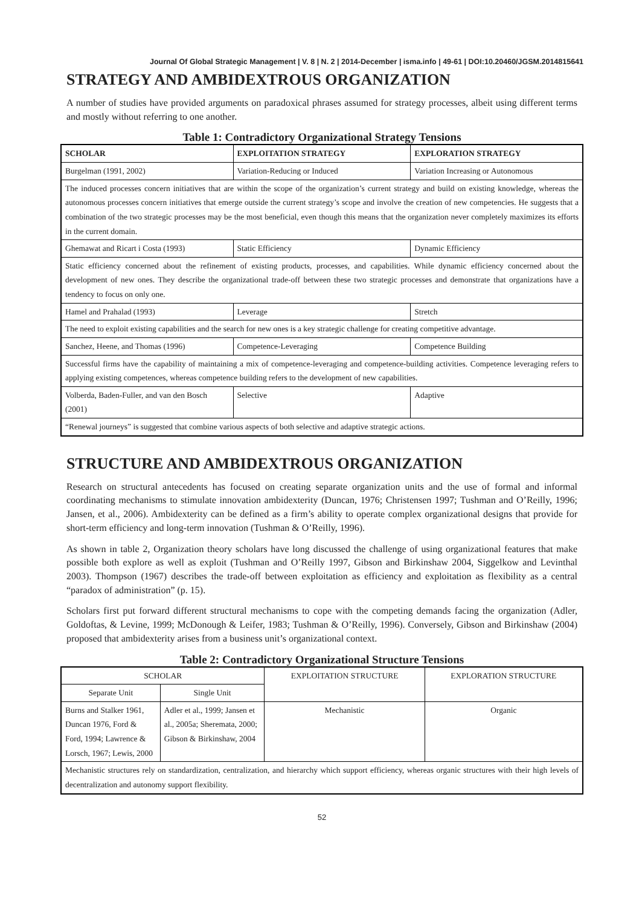Journal Of Global Strategic Management | V. 8 | N. 2 | 2014-December | isma.info | 49-61 | DOI:10.20460/JGSM.2014815641
STRATEGY AND AMBIDEXTROUS ORGANIZATION
A number of studies have provided arguments on paradoxical phrases assumed for strategy processes, albeit using different terms and mostly without referring to one another.
Table 1: Contradictory Organizational Strategy Tensions
| SCHOLAR | EXPLOITATION STRATEGY | EXPLORATION STRATEGY |
| --- | --- | --- |
| Burgelman (1991, 2002) | Variation-Reducing or Induced | Variation Increasing or Autonomous |
| The induced processes concern initiatives that are within the scope of the organization’s current strategy and build on existing knowledge, whereas the autonomous processes concern initiatives that emerge outside the current strategy’s scope and involve the creation of new competencies. He suggests that a combination of the two strategic processes may be the most beneficial, even though this means that the organization never completely maximizes its efforts in the current domain. | | |
| Ghemawat and Ricart i Costa (1993) | Static Efficiency | Dynamic Efficiency |
| Static efficiency concerned about the refinement of existing products, processes, and capabilities. While dynamic efficiency concerned about the development of new ones. They describe the organizational trade-off between these two strategic processes and demonstrate that organizations have a tendency to focus on only one. | | |
| Hamel and Prahalad (1993) | Leverage | Stretch |
| The need to exploit existing capabilities and the search for new ones is a key strategic challenge for creating competitive advantage. | | |
| Sanchez, Heene, and Thomas (1996) | Competence-Leveraging | Competence Building |
| Successful firms have the capability of maintaining a mix of competence-leveraging and competence-building activities. Competence leveraging refers to applying existing competences, whereas competence building refers to the development of new capabilities. | | |
| Volberda, Baden-Fuller, and van den Bosch (2001) | Selective | Adaptive |
| “Renewal journeys” is suggested that combine various aspects of both selective and adaptive strategic actions. | | |
STRUCTURE AND AMBIDEXTROUS ORGANIZATION
Research on structural antecedents has focused on creating separate organization units and the use of formal and informal coordinating mechanisms to stimulate innovation ambidexterity (Duncan, 1976; Christensen 1997; Tushman and O’Reilly, 1996; Jansen, et al., 2006). Ambidexterity can be defined as a firm’s ability to operate complex organizational designs that provide for short-term efficiency and long-term innovation (Tushman & O’Reilly, 1996).
As shown in table 2, Organization theory scholars have long discussed the challenge of using organizational features that make possible both explore as well as exploit (Tushman and O’Reilly 1997, Gibson and Birkinshaw 2004, Siggelkow and Levinthal 2003). Thompson (1967) describes the trade-off between exploitation as efficiency and exploitation as flexibility as a central “paradox of administration” (p. 15).
Scholars first put forward different structural mechanisms to cope with the competing demands facing the organization (Adler, Goldoftas, & Levine, 1999; McDonough & Leifer, 1983; Tushman & O’Reilly, 1996). Conversely, Gibson and Birkinshaw (2004) proposed that ambidexterity arises from a business unit’s organizational context.
Table 2: Contradictory Organizational Structure Tensions
| SCHOLAR | | EXPLOITATION STRUCTURE | EXPLORATION STRUCTURE |
| --- | --- | --- | --- |
| Separate Unit | Single Unit | | |
| Burns and Stalker 1961, Duncan 1976, Ford & Ford, 1994; Lawrence & Lorsch, 1967; Lewis, 2000 | Adler et al., 1999; Jansen et al., 2005a; Sheremata, 2000; Gibson & Birkinshaw, 2004 | Mechanistic | Organic |
| Mechanistic structures rely on standardization, centralization, and hierarchy which support efficiency, whereas organic structures with their high levels of decentralization and autonomy support flexibility. | | | |
52